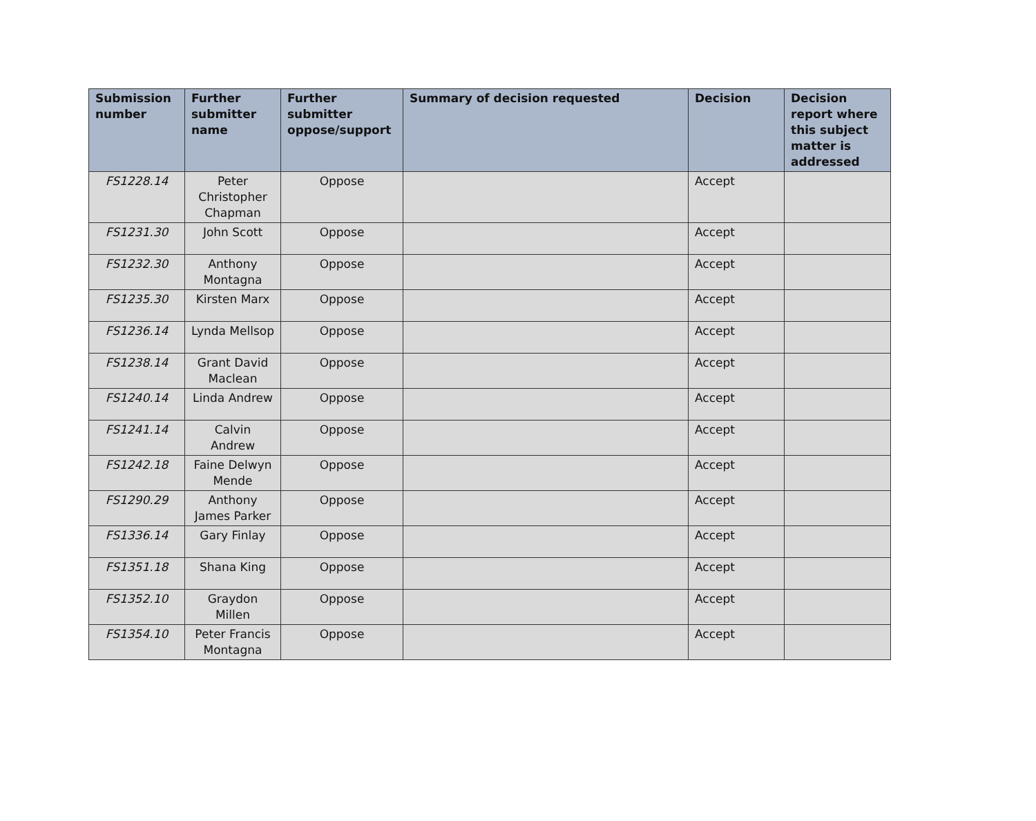| Submission number | Further submitter name | Further submitter oppose/support | Summary of decision requested | Decision | Decision report where this subject matter is addressed |
| --- | --- | --- | --- | --- | --- |
| FS1228.14 | Peter Christopher Chapman | Oppose | | Accept | |
| FS1231.30 | John Scott | Oppose | | Accept | |
| FS1232.30 | Anthony Montagna | Oppose | | Accept | |
| FS1235.30 | Kirsten Marx | Oppose | | Accept | |
| FS1236.14 | Lynda Mellsop | Oppose | | Accept | |
| FS1238.14 | Grant David Maclean | Oppose | | Accept | |
| FS1240.14 | Linda Andrew | Oppose | | Accept | |
| FS1241.14 | Calvin Andrew | Oppose | | Accept | |
| FS1242.18 | Faine Delwyn Mende | Oppose | | Accept | |
| FS1290.29 | Anthony James Parker | Oppose | | Accept | |
| FS1336.14 | Gary Finlay | Oppose | | Accept | |
| FS1351.18 | Shana King | Oppose | | Accept | |
| FS1352.10 | Graydon Millen | Oppose | | Accept | |
| FS1354.10 | Peter Francis Montagna | Oppose | | Accept | |